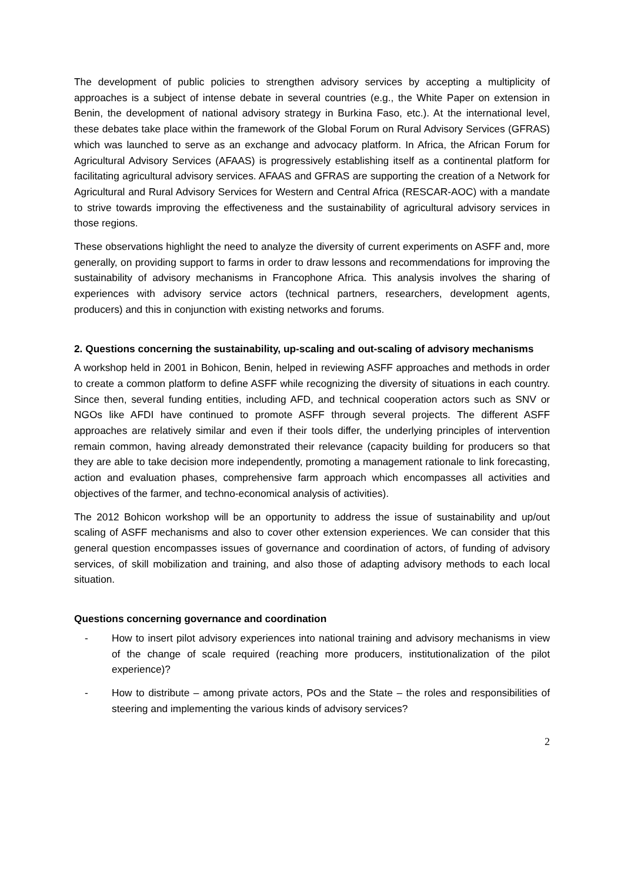The development of public policies to strengthen advisory services by accepting a multiplicity of approaches is a subject of intense debate in several countries (e.g., the White Paper on extension in Benin, the development of national advisory strategy in Burkina Faso, etc.). At the international level, these debates take place within the framework of the Global Forum on Rural Advisory Services (GFRAS) which was launched to serve as an exchange and advocacy platform. In Africa, the African Forum for Agricultural Advisory Services (AFAAS) is progressively establishing itself as a continental platform for facilitating agricultural advisory services. AFAAS and GFRAS are supporting the creation of a Network for Agricultural and Rural Advisory Services for Western and Central Africa (RESCAR-AOC) with a mandate to strive towards improving the effectiveness and the sustainability of agricultural advisory services in those regions.
These observations highlight the need to analyze the diversity of current experiments on ASFF and, more generally, on providing support to farms in order to draw lessons and recommendations for improving the sustainability of advisory mechanisms in Francophone Africa. This analysis involves the sharing of experiences with advisory service actors (technical partners, researchers, development agents, producers) and this in conjunction with existing networks and forums.
2. Questions concerning the sustainability, up-scaling and out-scaling of advisory mechanisms
A workshop held in 2001 in Bohicon, Benin, helped in reviewing ASFF approaches and methods in order to create a common platform to define ASFF while recognizing the diversity of situations in each country. Since then, several funding entities, including AFD, and technical cooperation actors such as SNV or NGOs like AFDI have continued to promote ASFF through several projects. The different ASFF approaches are relatively similar and even if their tools differ, the underlying principles of intervention remain common, having already demonstrated their relevance (capacity building for producers so that they are able to take decision more independently, promoting a management rationale to link forecasting, action and evaluation phases, comprehensive farm approach which encompasses all activities and objectives of the farmer, and techno-economical analysis of activities).
The 2012 Bohicon workshop will be an opportunity to address the issue of sustainability and up/out scaling of ASFF mechanisms and also to cover other extension experiences. We can consider that this general question encompasses issues of governance and coordination of actors, of funding of advisory services, of skill mobilization and training, and also those of adapting advisory methods to each local situation.
Questions concerning governance and coordination
- How to insert pilot advisory experiences into national training and advisory mechanisms in view of the change of scale required (reaching more producers, institutionalization of the pilot experience)?
- How to distribute – among private actors, POs and the State – the roles and responsibilities of steering and implementing the various kinds of advisory services?
2